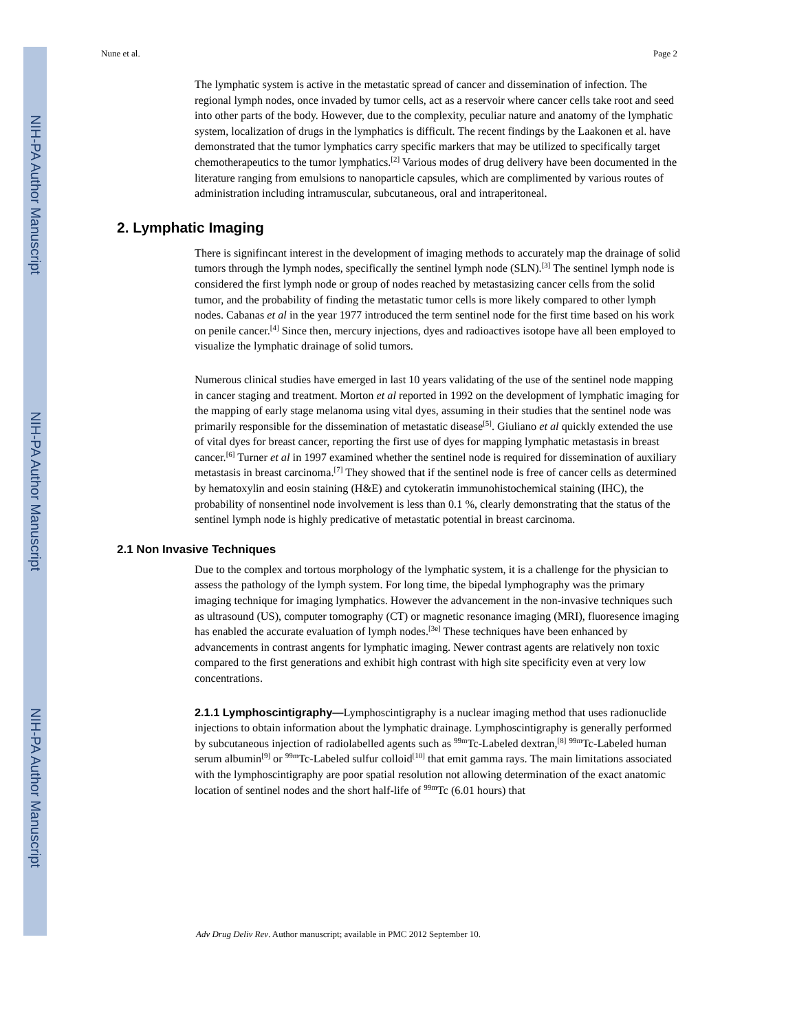NIH-PA Author Manuscript
NIH-PA Author Manuscript
NIH-PA Author Manuscript
Nune et al. Page 2
The lymphatic system is active in the metastatic spread of cancer and dissemination of infection. The regional lymph nodes, once invaded by tumor cells, act as a reservoir where cancer cells take root and seed into other parts of the body. However, due to the complexity, peculiar nature and anatomy of the lymphatic system, localization of drugs in the lymphatics is difficult. The recent findings by the Laakonen et al. have demonstrated that the tumor lymphatics carry specific markers that may be utilized to specifically target chemotherapeutics to the tumor lymphatics.<sup>[2]</sup> Various modes of drug delivery have been documented in the literature ranging from emulsions to nanoparticle capsules, which are complimented by various routes of administration including intramuscular, subcutaneous, oral and intraperitoneal.
2. Lymphatic Imaging
There is signifincant interest in the development of imaging methods to accurately map the drainage of solid tumors through the lymph nodes, specifically the sentinel lymph node (SLN).<sup>[3]</sup> The sentinel lymph node is considered the first lymph node or group of nodes reached by metastasizing cancer cells from the solid tumor, and the probability of finding the metastatic tumor cells is more likely compared to other lymph nodes. Cabanas et al in the year 1977 introduced the term sentinel node for the first time based on his work on penile cancer.<sup>[4]</sup> Since then, mercury injections, dyes and radioactives isotope have all been employed to visualize the lymphatic drainage of solid tumors.
Numerous clinical studies have emerged in last 10 years validating of the use of the sentinel node mapping in cancer staging and treatment. Morton et al reported in 1992 on the development of lymphatic imaging for the mapping of early stage melanoma using vital dyes, assuming in their studies that the sentinel node was primarily responsible for the dissemination of metastatic disease<sup>[5]</sup>. Giuliano et al quickly extended the use of vital dyes for breast cancer, reporting the first use of dyes for mapping lymphatic metastasis in breast cancer.<sup>[6]</sup> Turner et al in 1997 examined whether the sentinel node is required for dissemination of auxiliary metastasis in breast carcinoma.<sup>[7]</sup> They showed that if the sentinel node is free of cancer cells as determined by hematoxylin and eosin staining (H&E) and cytokeratin immunohistochemical staining (IHC), the probability of nonsentinel node involvement is less than 0.1 %, clearly demonstrating that the status of the sentinel lymph node is highly predicative of metastatic potential in breast carcinoma.
2.1 Non Invasive Techniques
Due to the complex and tortous morphology of the lymphatic system, it is a challenge for the physician to assess the pathology of the lymph system. For long time, the bipedal lymphography was the primary imaging technique for imaging lymphatics. However the advancement in the non-invasive techniques such as ultrasound (US), computer tomography (CT) or magnetic resonance imaging (MRI), fluoresence imaging has enabled the accurate evaluation of lymph nodes.<sup>[3e]</sup> These techniques have been enhanced by advancements in contrast angents for lymphatic imaging. Newer contrast agents are relatively non toxic compared to the first generations and exhibit high contrast with high site specificity even at very low concentrations.
2.1.1 Lymphoscintigraphy—Lymphoscintigraphy is a nuclear imaging method that uses radionuclide injections to obtain information about the lymphatic drainage. Lymphoscintigraphy is generally performed by subcutaneous injection of radiolabelled agents such as <sup>99m</sup>Tc-Labeled dextran,<sup>[8]</sup> <sup>99m</sup>Tc-Labeled human serum albumin<sup>[9]</sup> or <sup>99m</sup>Tc-Labeled sulfur colloid<sup>[10]</sup> that emit gamma rays. The main limitations associated with the lymphoscintigraphy are poor spatial resolution not allowing determination of the exact anatomic location of sentinel nodes and the short half-life of <sup>99m</sup>Tc (6.01 hours) that
Adv Drug Deliv Rev. Author manuscript; available in PMC 2012 September 10.